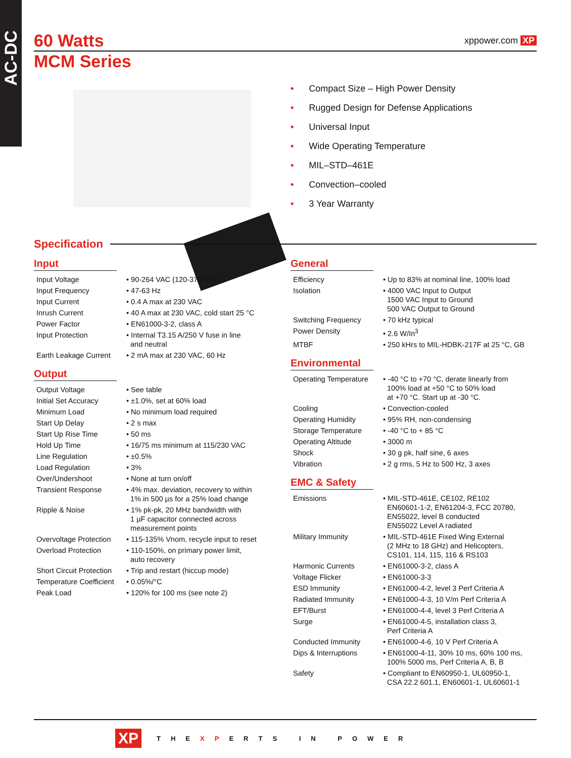AC-DC
60 Watts xppower.com XP
MCM Series
• Compact Size – High Power Density
• Rugged Design for Defense Applications
• Universal Input
• Wide Operating Temperature
• MIL–STD–461E
• Convection–cooled
• 3 Year Warranty
Specification
Input
| Input Voltage | • 90-264 VAC (120-370 VDC) |
| Input Frequency | • 47-63 Hz |
| Input Current | • 0.4 A max at 230 VAC |
| Inrush Current | • 40 A max at 230 VAC, cold start 25 °C |
| Power Factor | • EN61000-3-2, class A |
| Input Protection | • Internal T3.15 A/250 V fuse in line and neutral |
| Earth Leakage Current | • 2 mA max at 230 VAC, 60 Hz |
Output
| Output Voltage | • See table |
| Initial Set Accuracy | • ±1.0%, set at 60% load |
| Minimum Load | • No minimum load required |
| Start Up Delay | • 2 s max |
| Start Up Rise Time | • 50 ms |
| Hold Up Time | • 16/75 ms minimum at 115/230 VAC |
| Line Regulation | • ±0.5% |
| Load Regulation | • 3% |
| Over/Undershoot | • None at turn on/off |
| Transient Response | • 4% max. deviation, recovery to within 1% in 500 µs for a 25% load change |
| Ripple & Noise | • 1% pk-pk, 20 MHz bandwidth with 1 µF capacitor connected across measurement points |
| Overvoltage Protection | • 115-135% Vnom, recycle input to reset |
| Overload Protection | • 110-150%, on primary power limit, auto recovery |
| Short Circuit Protection | • Trip and restart (hiccup mode) |
| Temperature Coefficient | • 0.05%/°C |
| Peak Load | • 120% for 100 ms (see note 2) |
General
| Efficiency | • Up to 83% at nominal line, 100% load |
| Isolation | • 4000 VAC Input to Output 1500 VAC Input to Ground 500 VAC Output to Ground |
| Switching Frequency | • 70 kHz typical |
| Power Density | • 2.6 W/In<sup>3</sup> |
| MTBF | • 250 kHrs to MIL-HDBK-217F at 25 °C, GB |
Environmental
| Operating Temperature | • -40 °C to +70 °C, derate linearly from 100% load at +50 °C to 50% load at +70 °C. Start up at -30 °C. |
| Cooling | • Convection-cooled |
| Operating Humidity | • 95% RH, non-condensing |
| Storage Temperature | • -40 °C to + 85 °C |
| Operating Altitude | • 3000 m |
| Shock | • 30 g pk, half sine, 6 axes |
| Vibration | • 2 g rms, 5 Hz to 500 Hz, 3 axes |
EMC & Safety
| Emissions | • MIL-STD-461E, CE102, RE102 EN60601-1-2, EN61204-3, FCC 20780, EN55022, level B conducted EN55022 Level A radiated |
| Military Immunity | • MIL-STD-461E Fixed Wing External (2 MHz to 18 GHz) and Helicopters, CS101, 114, 115, 116 & RS103 |
| Harmonic Currents | • EN61000-3-2, class A |
| Voltage Flicker | • EN61000-3-3 |
| ESD Immunity | • EN61000-4-2, level 3 Perf Criteria A |
| Radiated Immunity | • EN61000-4-3, 10 V/m Perf Criteria A |
| EFT/Burst | • EN61000-4-4, level 3 Perf Criteria A |
| Surge | • EN61000-4-5, installation class 3, Perf Criteria A |
| Conducted Immunity | • EN61000-4-6, 10 V Perf Criteria A |
| Dips & Interruptions | • EN61000-4-11, 30% 10 ms, 60% 100 ms, 100% 5000 ms, Perf Criteria A, B, B |
| Safety | • Compliant to EN60950-1, UL60950-1, CSA 22.2 601.1, EN60601-1, UL60601-1 |
XP THE XP ERTS IN POWER